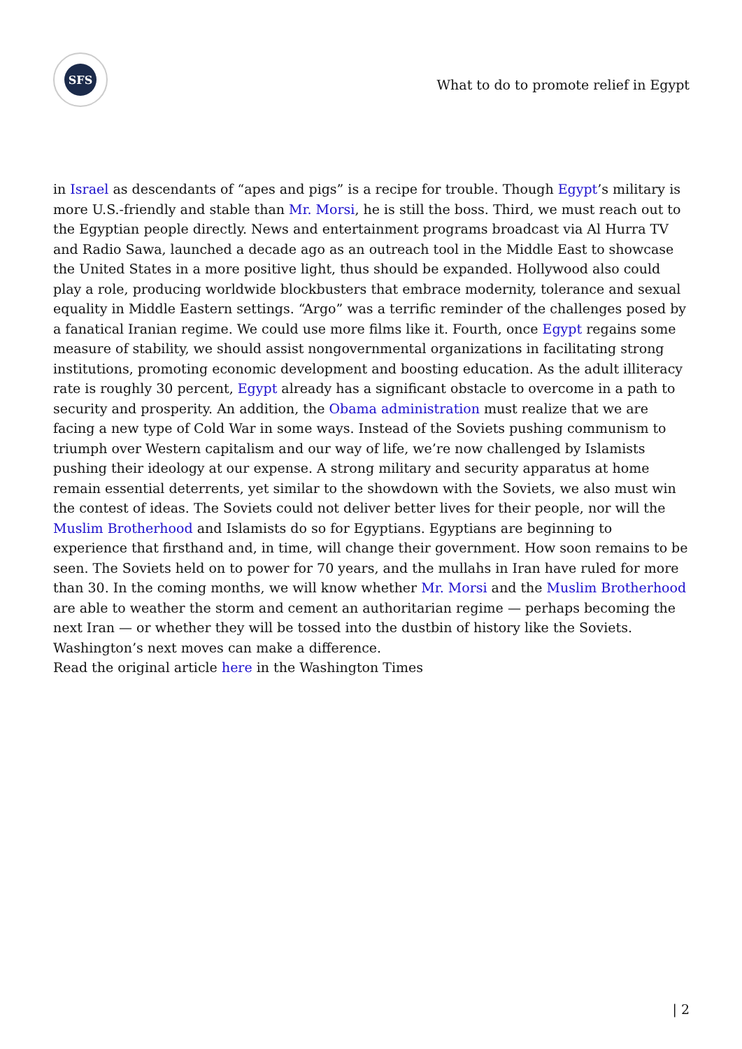SFS
What to do to promote relief in Egypt
in Israel as descendants of “apes and pigs” is a recipe for trouble. Though Egypt’s military is more U.S.-friendly and stable than Mr. Morsi, he is still the boss. Third, we must reach out to the Egyptian people directly. News and entertainment programs broadcast via Al Hurra TV and Radio Sawa, launched a decade ago as an outreach tool in the Middle East to showcase the United States in a more positive light, thus should be expanded. Hollywood also could play a role, producing worldwide blockbusters that embrace modernity, tolerance and sexual equality in Middle Eastern settings. “Argo” was a terrific reminder of the challenges posed by a fanatical Iranian regime. We could use more films like it. Fourth, once Egypt regains some measure of stability, we should assist nongovernmental organizations in facilitating strong institutions, promoting economic development and boosting education. As the adult illiteracy rate is roughly 30 percent, Egypt already has a significant obstacle to overcome in a path to security and prosperity. An addition, the Obama administration must realize that we are facing a new type of Cold War in some ways. Instead of the Soviets pushing communism to triumph over Western capitalism and our way of life, we’re now challenged by Islamists pushing their ideology at our expense. A strong military and security apparatus at home remain essential deterrents, yet similar to the showdown with the Soviets, we also must win the contest of ideas. The Soviets could not deliver better lives for their people, nor will the Muslim Brotherhood and Islamists do so for Egyptians. Egyptians are beginning to experience that firsthand and, in time, will change their government. How soon remains to be seen. The Soviets held on to power for 70 years, and the mullahs in Iran have ruled for more than 30. In the coming months, we will know whether Mr. Morsi and the Muslim Brotherhood are able to weather the storm and cement an authoritarian regime — perhaps becoming the next Iran — or whether they will be tossed into the dustbin of history like the Soviets. Washington’s next moves can make a difference.
Read the original article here in the Washington Times
| 2